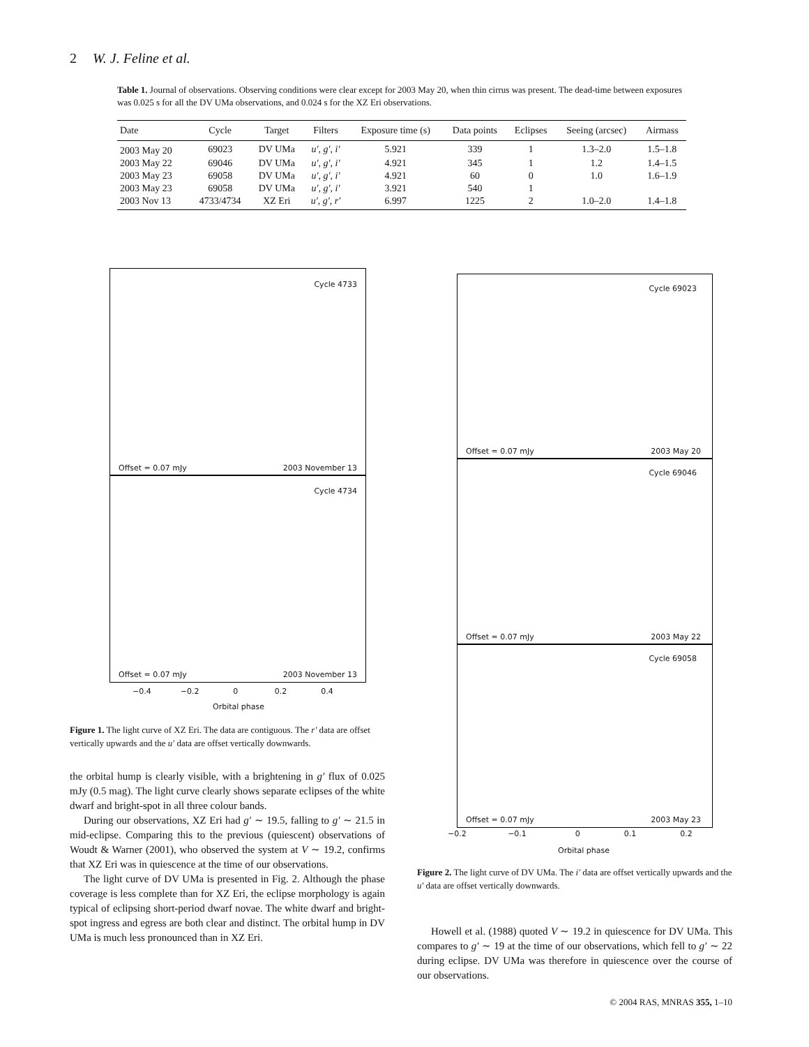2 W. J. Feline et al.
Table 1. Journal of observations. Observing conditions were clear except for 2003 May 20, when thin cirrus was present. The dead-time between exposures was 0.025 s for all the DV UMa observations, and 0.024 s for the XZ Eri observations.
| Date | Cycle | Target | Filters | Exposure time (s) | Data points | Eclipses | Seeing (arcsec) | Airmass |
| --- | --- | --- | --- | --- | --- | --- | --- | --- |
| 2003 May 20 | 69023 | DV UMa | u′, g′, i′ | 5.921 | 339 | 1 | 1.3–2.0 | 1.5–1.8 |
| 2003 May 22 | 69046 | DV UMa | u′, g′, i′ | 4.921 | 345 | 1 | 1.2 | 1.4–1.5 |
| 2003 May 23 | 69058 | DV UMa | u′, g′, i′ | 4.921 | 60 | 0 | 1.0 | 1.6–1.9 |
| 2003 May 23 | 69058 | DV UMa | u′, g′, i′ | 3.921 | 540 | 1 | | |
| 2003 Nov 13 | 4733/4734 | XZ Eri | u′, g′, r′ | 6.997 | 1225 | 2 | 1.0–2.0 | 1.4–1.8 |
Cycle 4733
Offset = 0.07 mJy 2003 November 13
Cycle 4734
Offset = 0.07 mJy 2003 November 13
−0.4 −0.2 0 0.2 0.4
Orbital phase
Figure 1. The light curve of XZ Eri. The data are contiguous. The r′ data are offset vertically upwards and the u′ data are offset vertically downwards.
Cycle 69023
Offset = 0.07 mJy 2003 May 20
Cycle 69046
Offset = 0.07 mJy 2003 May 22
Cycle 69058
Offset = 0.07 mJy 2003 May 23
−0.2 −0.1 0 0.1 0.2
Orbital phase
Figure 2. The light curve of DV UMa. The i′ data are offset vertically upwards and the u′ data are offset vertically downwards.
the orbital hump is clearly visible, with a brightening in g′ flux of 0.025 mJy (0.5 mag). The light curve clearly shows separate eclipses of the white dwarf and bright-spot in all three colour bands.
During our observations, XZ Eri had g′ ∼ 19.5, falling to g′ ∼ 21.5 in mid-eclipse. Comparing this to the previous (quiescent) observations of Woudt & Warner (2001), who observed the system at V ∼ 19.2, confirms that XZ Eri was in quiescence at the time of our observations.
The light curve of DV UMa is presented in Fig. 2. Although the phase coverage is less complete than for XZ Eri, the eclipse morphology is again typical of eclipsing short-period dwarf novae. The white dwarf and bright-spot ingress and egress are both clear and distinct. The orbital hump in DV UMa is much less pronounced than in XZ Eri.
Howell et al. (1988) quoted V ∼ 19.2 in quiescence for DV UMa. This compares to g′ ∼ 19 at the time of our observations, which fell to g′ ∼ 22 during eclipse. DV UMa was therefore in quiescence over the course of our observations.
© 2004 RAS, MNRAS 355, 1–10